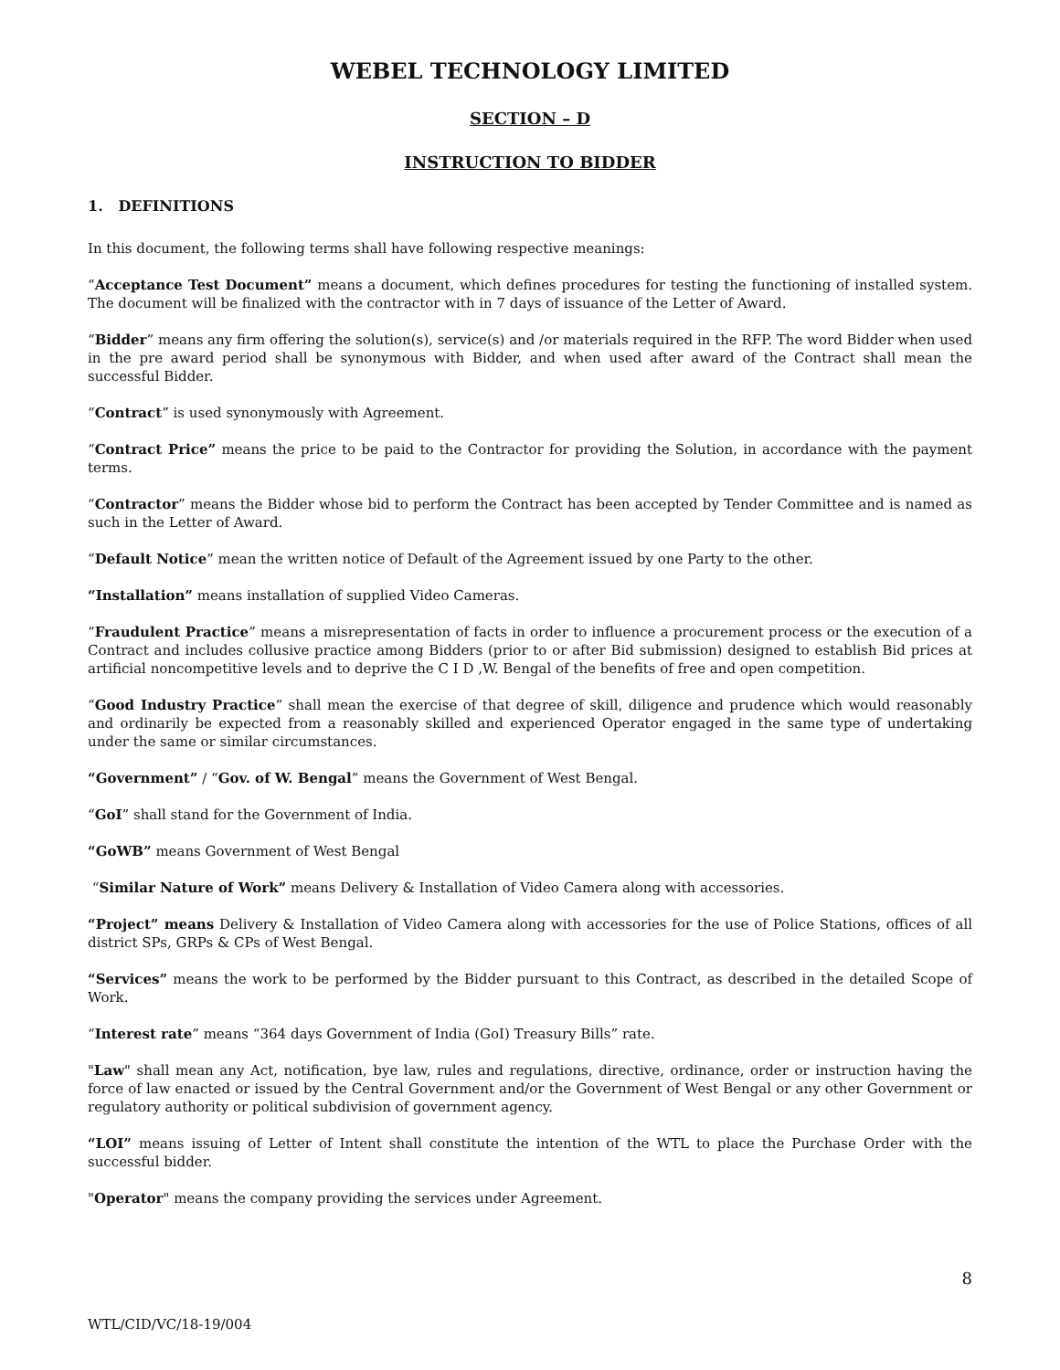WEBEL TECHNOLOGY LIMITED
SECTION – D
INSTRUCTION TO BIDDER
1. DEFINITIONS
In this document, the following terms shall have following respective meanings:
“Acceptance Test Document” means a document, which defines procedures for testing the functioning of installed system. The document will be finalized with the contractor with in 7 days of issuance of the Letter of Award.
“Bidder” means any firm offering the solution(s), service(s) and /or materials required in the RFP. The word Bidder when used in the pre award period shall be synonymous with Bidder, and when used after award of the Contract shall mean the successful Bidder.
“Contract” is used synonymously with Agreement.
“Contract Price” means the price to be paid to the Contractor for providing the Solution, in accordance with the payment terms.
“Contractor” means the Bidder whose bid to perform the Contract has been accepted by Tender Committee and is named as such in the Letter of Award.
“Default Notice” mean the written notice of Default of the Agreement issued by one Party to the other.
“Installation” means installation of supplied Video Cameras.
“Fraudulent Practice” means a misrepresentation of facts in order to influence a procurement process or the execution of a Contract and includes collusive practice among Bidders (prior to or after Bid submission) designed to establish Bid prices at artificial noncompetitive levels and to deprive the C I D ,W. Bengal of the benefits of free and open competition.
“Good Industry Practice” shall mean the exercise of that degree of skill, diligence and prudence which would reasonably and ordinarily be expected from a reasonably skilled and experienced Operator engaged in the same type of undertaking under the same or similar circumstances.
“Government” / “Gov. of W. Bengal” means the Government of West Bengal.
“GoI” shall stand for the Government of India.
“GoWB” means Government of West Bengal
“Similar Nature of Work” means Delivery & Installation of Video Camera along with accessories.
“Project” means Delivery & Installation of Video Camera along with accessories for the use of Police Stations, offices of all district SPs, GRPs & CPs of West Bengal.
“Services” means the work to be performed by the Bidder pursuant to this Contract, as described in the detailed Scope of Work.
“Interest rate” means “364 days Government of India (GoI) Treasury Bills” rate.
"Law" shall mean any Act, notification, bye law, rules and regulations, directive, ordinance, order or instruction having the force of law enacted or issued by the Central Government and/or the Government of West Bengal or any other Government or regulatory authority or political subdivision of government agency.
“LOI” means issuing of Letter of Intent shall constitute the intention of the WTL to place the Purchase Order with the successful bidder.
"Operator" means the company providing the services under Agreement.
8
WTL/CID/VC/18-19/004